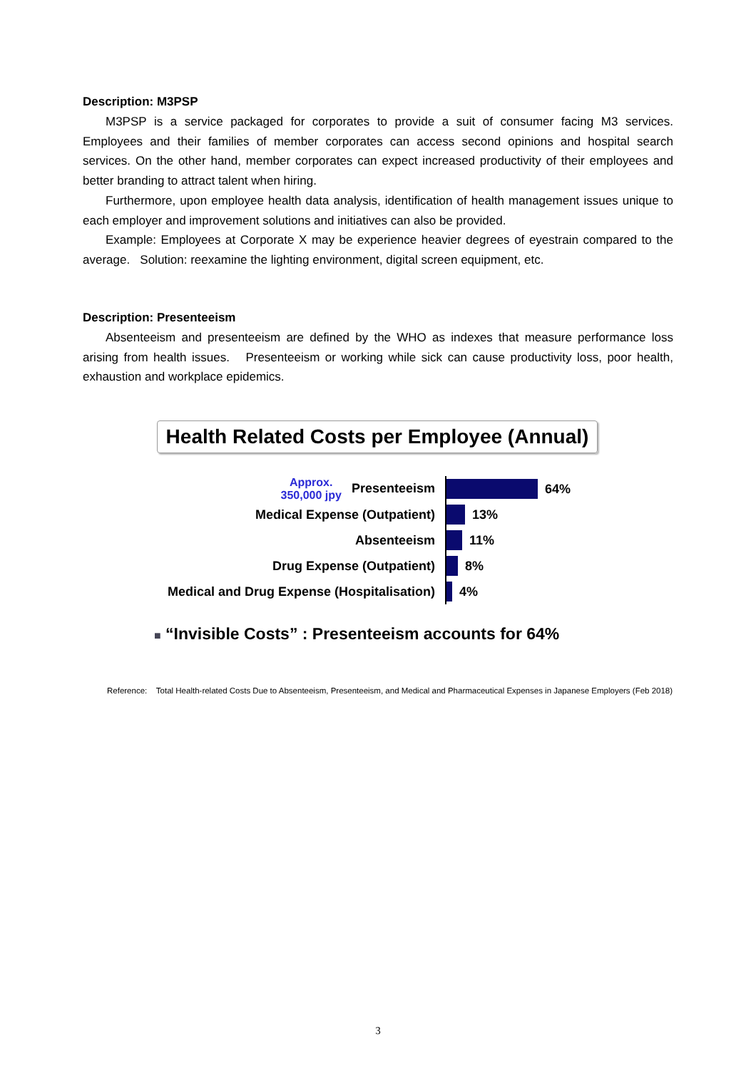Description: M3PSP
M3PSP is a service packaged for corporates to provide a suit of consumer facing M3 services. Employees and their families of member corporates can access second opinions and hospital search services. On the other hand, member corporates can expect increased productivity of their employees and better branding to attract talent when hiring.
Furthermore, upon employee health data analysis, identification of health management issues unique to each employer and improvement solutions and initiatives can also be provided.
Example: Employees at Corporate X may be experience heavier degrees of eyestrain compared to the average. Solution: reexamine the lighting environment, digital screen equipment, etc.
Description: Presenteeism
Absenteeism and presenteeism are defined by the WHO as indexes that measure performance loss arising from health issues. Presenteeism or working while sick can cause productivity loss, poor health, exhaustion and workplace epidemics.
Health Related Costs per Employee (Annual)
Approx.
350,000 jpy Presenteeism
64%
Medical Expense (Outpatient)
13%
Absenteeism
11%
Drug Expense (Outpatient)
8%
Medical and Drug Expense (Hospitalisation)
4%
■ “Invisible Costs” : Presenteeism accounts for 64%
Reference: Total Health-related Costs Due to Absenteeism, Presenteeism, and Medical and Pharmaceutical Expenses in Japanese Employers (Feb 2018)
3